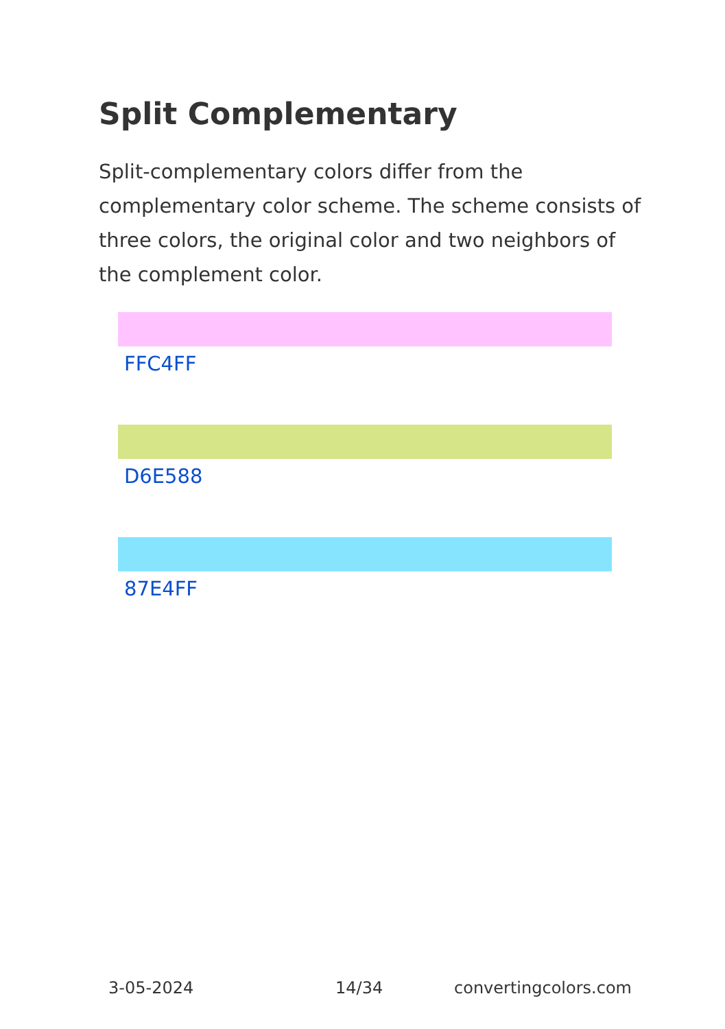Split Complementary
Split-complementary colors differ from the complementary color scheme. The scheme consists of three colors, the original color and two neighbors of the complement color.
FFC4FF
D6E588
87E4FF
3-05-2024 14/34 convertingcolors.com